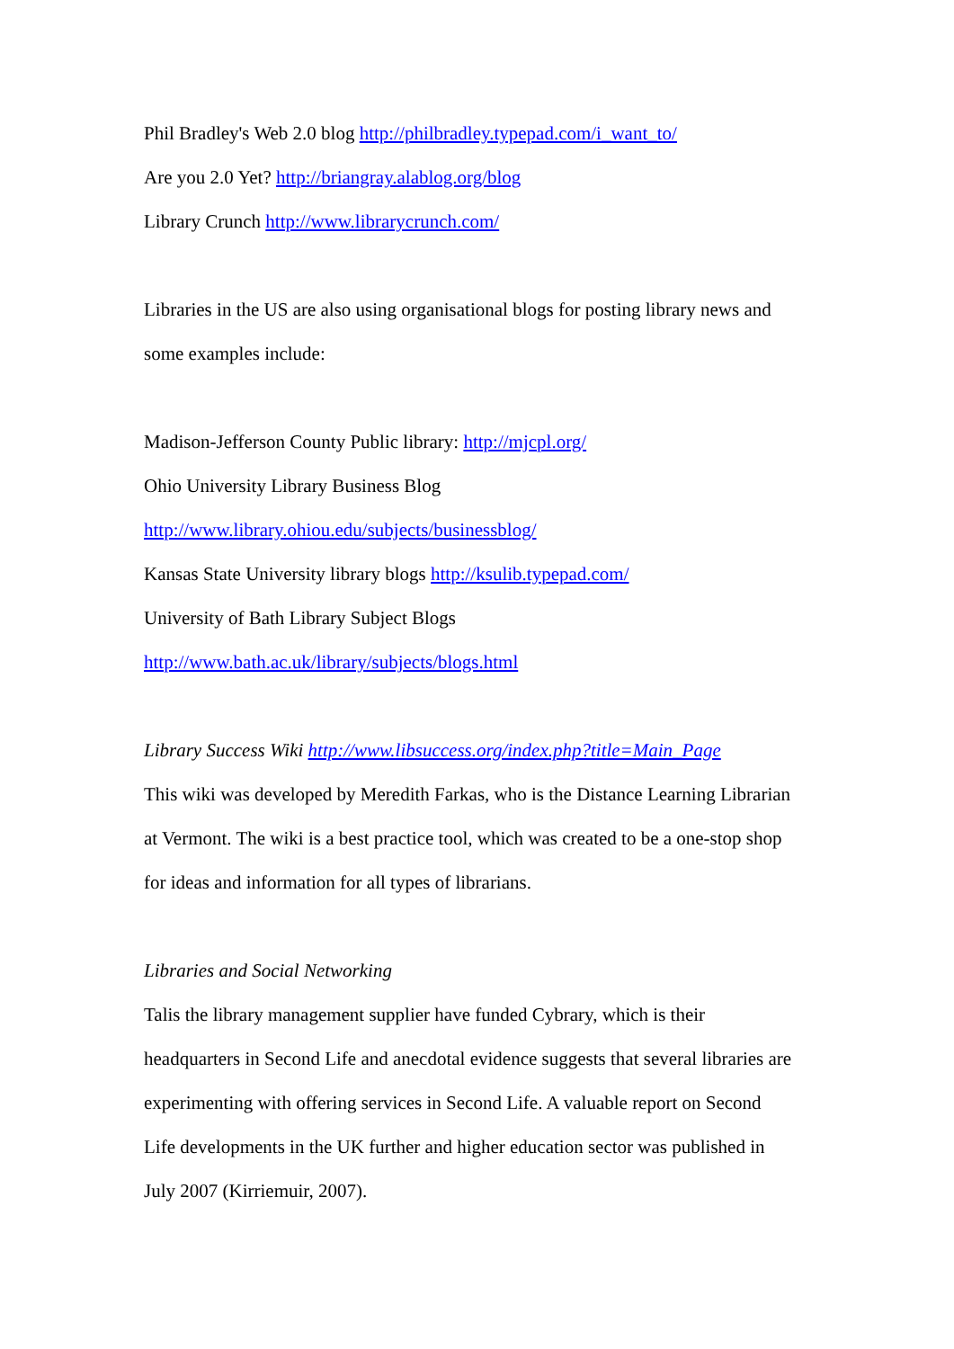Phil Bradley's Web 2.0 blog http://philbradley.typepad.com/i_want_to/
Are you 2.0 Yet? http://briangray.alablog.org/blog
Library Crunch http://www.librarycrunch.com/
Libraries in the US are also using organisational blogs for posting library news and
some examples include:
Madison-Jefferson County Public library: http://mjcpl.org/
Ohio University Library Business Blog
http://www.library.ohiou.edu/subjects/businessblog/
Kansas State University library blogs http://ksulib.typepad.com/
University of Bath Library Subject Blogs
http://www.bath.ac.uk/library/subjects/blogs.html
Library Success Wiki http://www.libsuccess.org/index.php?title=Main_Page
This wiki was developed by Meredith Farkas, who is the Distance Learning Librarian
at Vermont. The wiki is a best practice tool, which was created to be a one-stop shop
for ideas and information for all types of librarians.
Libraries and Social Networking
Talis the library management supplier have funded Cybrary, which is their
headquarters in Second Life and anecdotal evidence suggests that several libraries are
experimenting with offering services in Second Life. A valuable report on Second
Life developments in the UK further and higher education sector was published in
July 2007 (Kirriemuir, 2007).